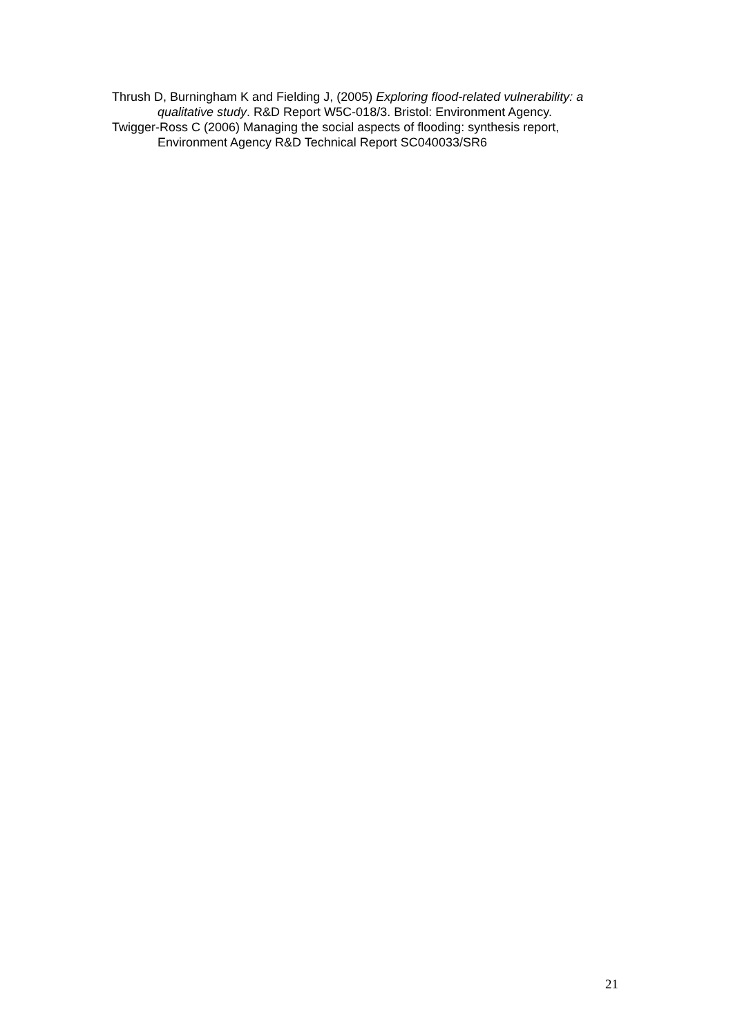Thrush D, Burningham K and Fielding J, (2005) Exploring flood-related vulnerability: a qualitative study. R&D Report W5C-018/3. Bristol: Environment Agency.
Twigger-Ross C (2006) Managing the social aspects of flooding: synthesis report, Environment Agency R&D Technical Report SC040033/SR6
21